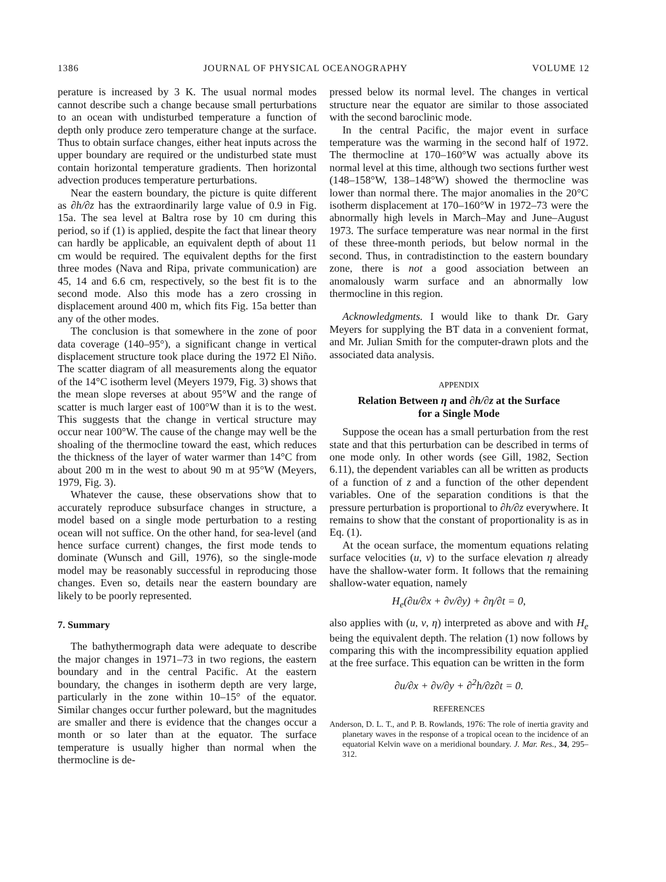1386 JOURNAL OF PHYSICAL OCEANOGRAPHY VOLUME 12
perature is increased by 3 K. The usual normal modes cannot describe such a change because small perturbations to an ocean with undisturbed temperature a function of depth only produce zero temperature change at the surface. Thus to obtain surface changes, either heat inputs across the upper boundary are required or the undisturbed state must contain horizontal temperature gradients. Then horizontal advection produces temperature perturbations.
Near the eastern boundary, the picture is quite different as ∂h/∂z has the extraordinarily large value of 0.9 in Fig. 15a. The sea level at Baltra rose by 10 cm during this period, so if (1) is applied, despite the fact that linear theory can hardly be applicable, an equivalent depth of about 11 cm would be required. The equivalent depths for the first three modes (Nava and Ripa, private communication) are 45, 14 and 6.6 cm, respectively, so the best fit is to the second mode. Also this mode has a zero crossing in displacement around 400 m, which fits Fig. 15a better than any of the other modes.
The conclusion is that somewhere in the zone of poor data coverage (140–95°), a significant change in vertical displacement structure took place during the 1972 El Niño. The scatter diagram of all measurements along the equator of the 14°C isotherm level (Meyers 1979, Fig. 3) shows that the mean slope reverses at about 95°W and the range of scatter is much larger east of 100°W than it is to the west. This suggests that the change in vertical structure may occur near 100°W. The cause of the change may well be the shoaling of the thermocline toward the east, which reduces the thickness of the layer of water warmer than 14°C from about 200 m in the west to about 90 m at 95°W (Meyers, 1979, Fig. 3).
Whatever the cause, these observations show that to accurately reproduce subsurface changes in structure, a model based on a single mode perturbation to a resting ocean will not suffice. On the other hand, for sea-level (and hence surface current) changes, the first mode tends to dominate (Wunsch and Gill, 1976), so the single-mode model may be reasonably successful in reproducing those changes. Even so, details near the eastern boundary are likely to be poorly represented.
7. Summary
The bathythermograph data were adequate to describe the major changes in 1971–73 in two regions, the eastern boundary and in the central Pacific. At the eastern boundary, the changes in isotherm depth are very large, particularly in the zone within 10–15° of the equator. Similar changes occur further poleward, but the magnitudes are smaller and there is evidence that the changes occur a month or so later than at the equator. The surface temperature is usually higher than normal when the thermocline is de-
pressed below its normal level. The changes in vertical structure near the equator are similar to those associated with the second baroclinic mode.
In the central Pacific, the major event in surface temperature was the warming in the second half of 1972. The thermocline at 170–160°W was actually above its normal level at this time, although two sections further west (148–158°W, 138–148°W) showed the thermocline was lower than normal there. The major anomalies in the 20°C isotherm displacement at 170–160°W in 1972–73 were the abnormally high levels in March–May and June–August 1973. The surface temperature was near normal in the first of these three-month periods, but below normal in the second. Thus, in contradistinction to the eastern boundary zone, there is not a good association between an anomalously warm surface and an abnormally low thermocline in this region.
Acknowledgments. I would like to thank Dr. Gary Meyers for supplying the BT data in a convenient format, and Mr. Julian Smith for the computer-drawn plots and the associated data analysis.
APPENDIX
Relation Between η and ∂h/∂z at the Surface
for a Single Mode
Suppose the ocean has a small perturbation from the rest state and that this perturbation can be described in terms of one mode only. In other words (see Gill, 1982, Section 6.11), the dependent variables can all be written as products of a function of z and a function of the other dependent variables. One of the separation conditions is that the pressure perturbation is proportional to ∂h/∂z everywhere. It remains to show that the constant of proportionality is as in Eq. (1).
At the ocean surface, the momentum equations relating surface velocities (u, v) to the surface elevation η already have the shallow-water form. It follows that the remaining shallow-water equation, namely
H<sub>e</sub>(∂u/∂x + ∂v/∂y) + ∂η/∂t = 0,
also applies with (u, v, η) interpreted as above and with H<sub>e</sub> being the equivalent depth. The relation (1) now follows by comparing this with the incompressibility equation applied at the free surface. This equation can be written in the form
∂u/∂x + ∂v/∂y + ∂<sup>2</sup>h/∂z∂t = 0.
REFERENCES
Anderson, D. L. T., and P. B. Rowlands, 1976: The role of inertia gravity and planetary waves in the response of a tropical ocean to the incidence of an equatorial Kelvin wave on a meridional boundary. J. Mar. Res., 34, 295–312.